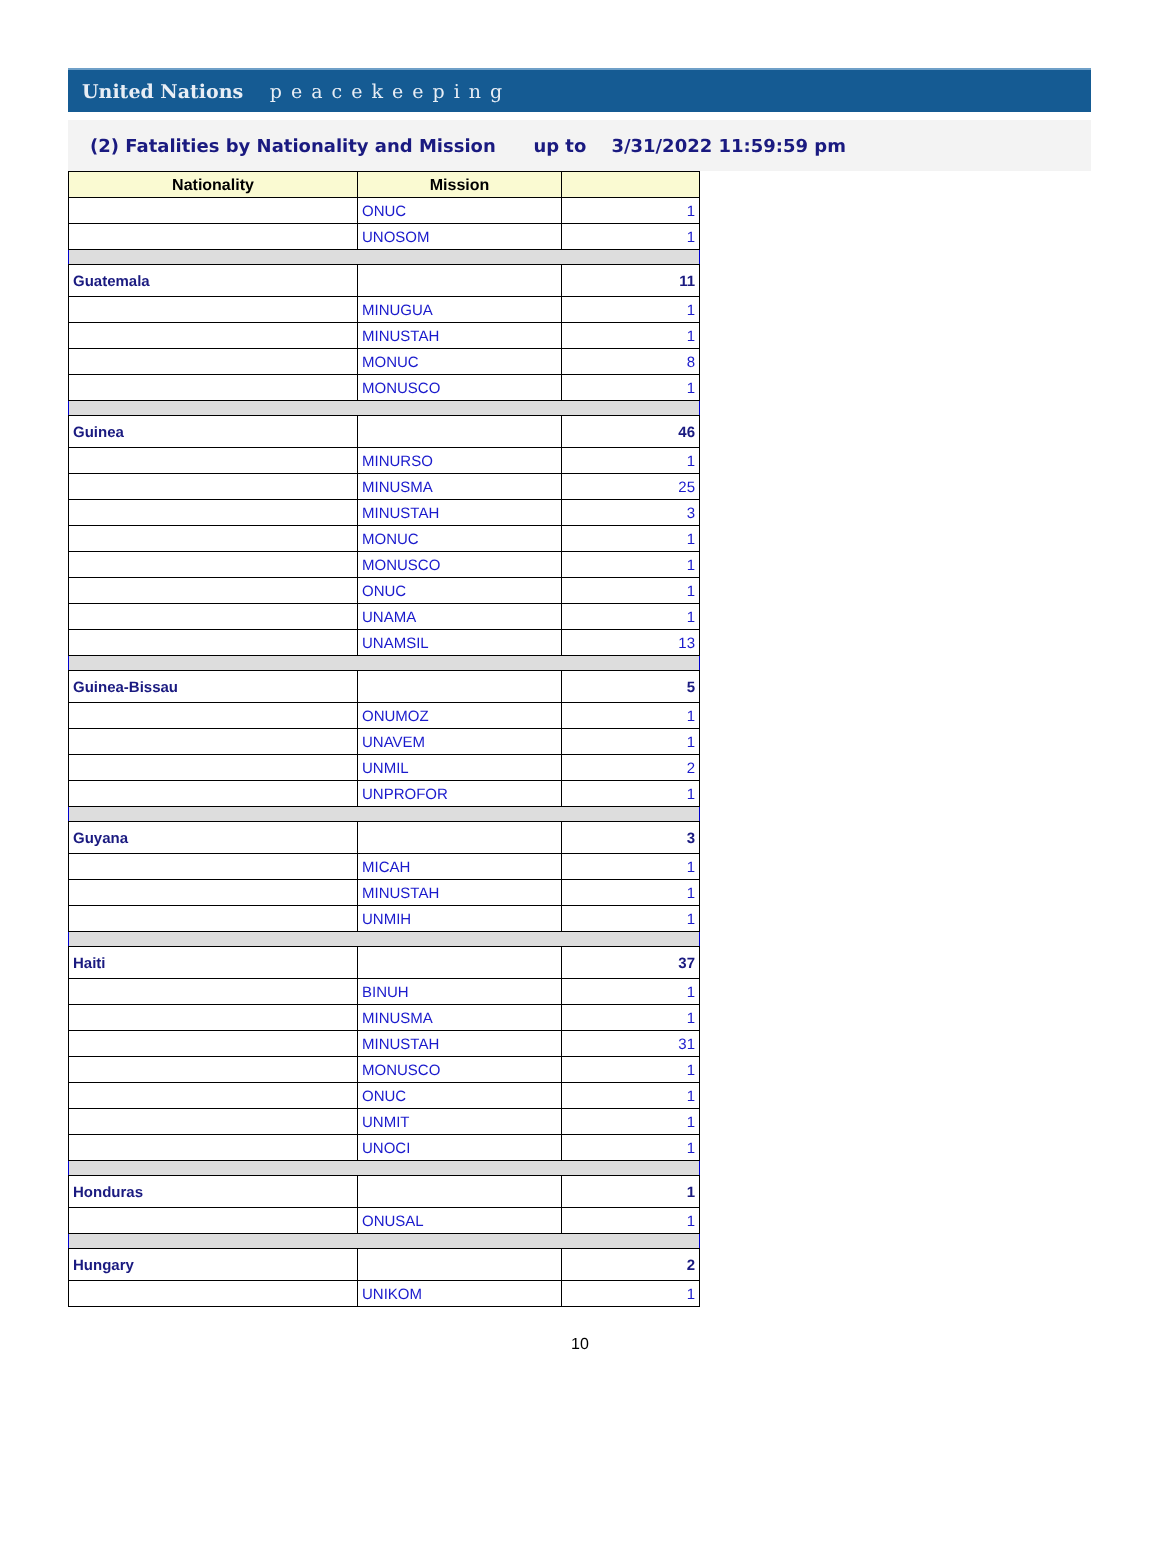United Nations peacekeeping
(2) Fatalities by Nationality and Mission up to 3/31/2022 11:59:59 pm
| Nationality | Mission | |
| --- | --- | --- |
| | ONUC | 1 |
| | UNOSOM | 1 |
| Guatemala | | 11 |
| | MINUGUA | 1 |
| | MINUSTAH | 1 |
| | MONUC | 8 |
| | MONUSCO | 1 |
| Guinea | | 46 |
| | MINURSO | 1 |
| | MINUSMA | 25 |
| | MINUSTAH | 3 |
| | MONUC | 1 |
| | MONUSCO | 1 |
| | ONUC | 1 |
| | UNAMA | 1 |
| | UNAMSIL | 13 |
| Guinea-Bissau | | 5 |
| | ONUMOZ | 1 |
| | UNAVEM | 1 |
| | UNMIL | 2 |
| | UNPROFOR | 1 |
| Guyana | | 3 |
| | MICAH | 1 |
| | MINUSTAH | 1 |
| | UNMIH | 1 |
| Haiti | | 37 |
| | BINUH | 1 |
| | MINUSMA | 1 |
| | MINUSTAH | 31 |
| | MONUSCO | 1 |
| | ONUC | 1 |
| | UNMIT | 1 |
| | UNOCI | 1 |
| Honduras | | 1 |
| | ONUSAL | 1 |
| Hungary | | 2 |
| | UNIKOM | 1 |
10